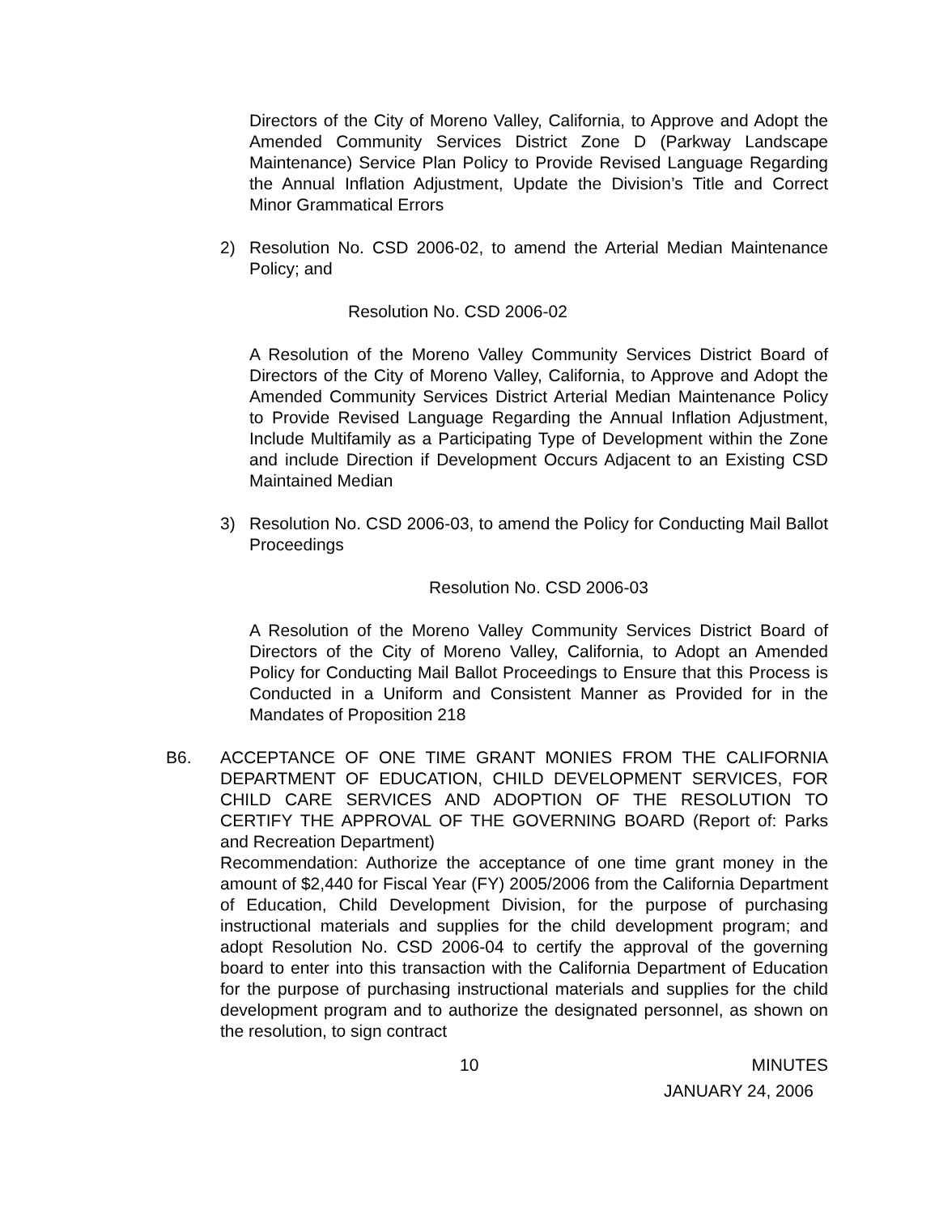Directors of the City of Moreno Valley, California, to Approve and Adopt the Amended Community Services District Zone D (Parkway Landscape Maintenance) Service Plan Policy to Provide Revised Language Regarding the Annual Inflation Adjustment, Update the Division’s Title and Correct Minor Grammatical Errors
2) Resolution No. CSD 2006-02, to amend the Arterial Median Maintenance Policy; and
Resolution No. CSD 2006-02
A Resolution of the Moreno Valley Community Services District Board of Directors of the City of Moreno Valley, California, to Approve and Adopt the Amended Community Services District Arterial Median Maintenance Policy to Provide Revised Language Regarding the Annual Inflation Adjustment, Include Multifamily as a Participating Type of Development within the Zone and include Direction if Development Occurs Adjacent to an Existing CSD Maintained Median
3) Resolution No. CSD 2006-03, to amend the Policy for Conducting Mail Ballot Proceedings
Resolution No. CSD 2006-03
A Resolution of the Moreno Valley Community Services District Board of Directors of the City of Moreno Valley, California, to Adopt an Amended Policy for Conducting Mail Ballot Proceedings to Ensure that this Process is Conducted in a Uniform and Consistent Manner as Provided for in the Mandates of Proposition 218
B6. ACCEPTANCE OF ONE TIME GRANT MONIES FROM THE CALIFORNIA DEPARTMENT OF EDUCATION, CHILD DEVELOPMENT SERVICES, FOR CHILD CARE SERVICES AND ADOPTION OF THE RESOLUTION TO CERTIFY THE APPROVAL OF THE GOVERNING BOARD (Report of: Parks and Recreation Department)
Recommendation: Authorize the acceptance of one time grant money in the amount of $2,440 for Fiscal Year (FY) 2005/2006 from the California Department of Education, Child Development Division, for the purpose of purchasing instructional materials and supplies for the child development program; and adopt Resolution No. CSD 2006-04 to certify the approval of the governing board to enter into this transaction with the California Department of Education for the purpose of purchasing instructional materials and supplies for the child development program and to authorize the designated personnel, as shown on the resolution, to sign contract
10 MINUTES
JANUARY 24, 2006